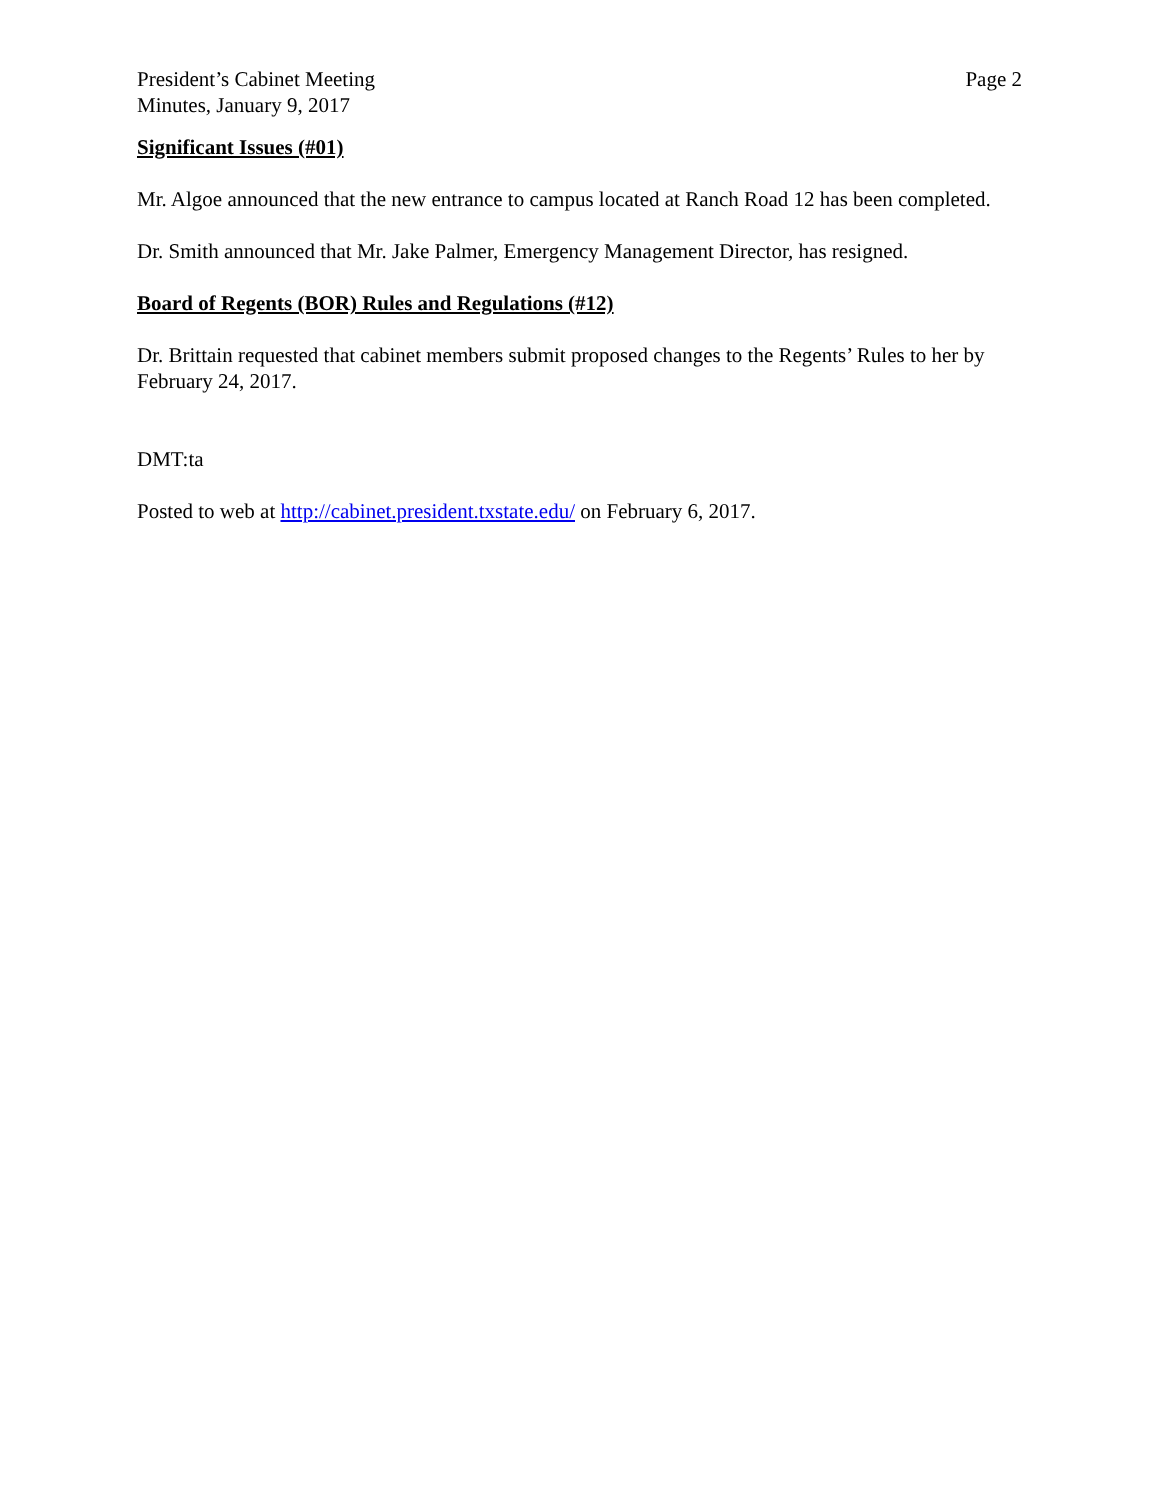President’s Cabinet Meeting
Minutes, January 9, 2017
Page 2
Significant Issues (#01)
Mr. Algoe announced that the new entrance to campus located at Ranch Road 12 has been completed.
Dr. Smith announced that Mr. Jake Palmer, Emergency Management Director, has resigned.
Board of Regents (BOR) Rules and Regulations (#12)
Dr. Brittain requested that cabinet members submit proposed changes to the Regents’ Rules to her by February 24, 2017.
DMT:ta
Posted to web at http://cabinet.president.txstate.edu/ on February 6, 2017.